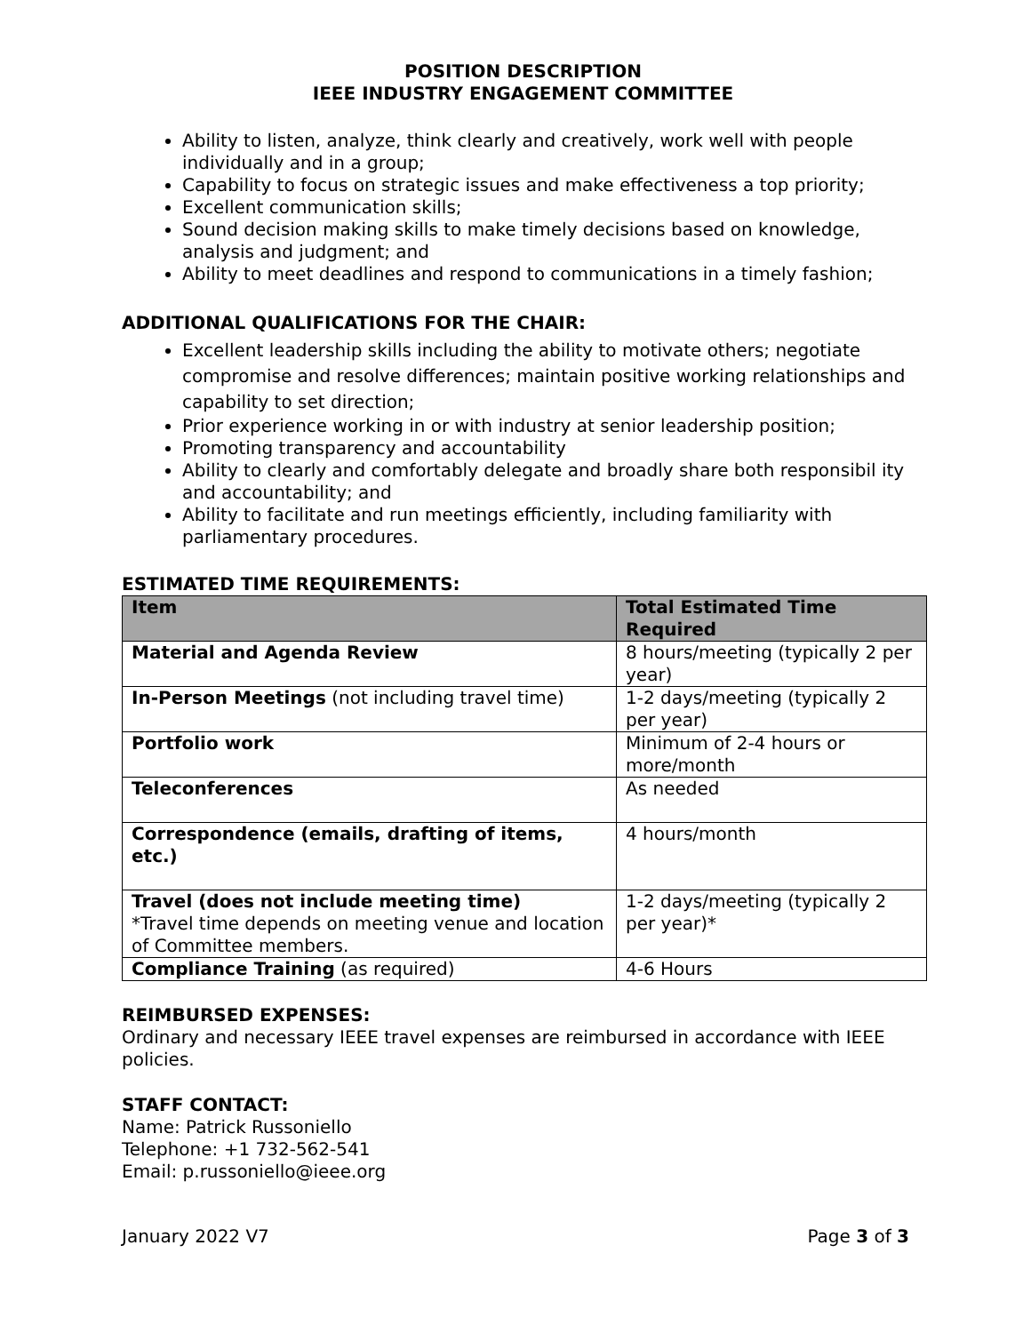POSITION DESCRIPTION
IEEE INDUSTRY ENGAGEMENT COMMITTEE
Ability to listen, analyze, think clearly and creatively, work well with people individually and in a group;
Capability to focus on strategic issues and make effectiveness a top priority;
Excellent communication skills;
Sound decision making skills to make timely decisions based on knowledge, analysis and judgment; and
Ability to meet deadlines and respond to communications in a timely fashion;
ADDITIONAL QUALIFICATIONS FOR THE CHAIR:
Excellent leadership skills including the ability to motivate others; negotiate compromise and resolve differences; maintain positive working relationships and capability to set direction;
Prior experience working in or with industry at senior leadership position;
Promoting transparency and accountability
Ability to clearly and comfortably delegate and broadly share both responsibil ity and accountability; and
Ability to facilitate and run meetings efficiently, including familiarity with parliamentary procedures.
ESTIMATED TIME REQUIREMENTS:
| Item | Total Estimated Time Required |
| --- | --- |
| Material and Agenda Review | 8 hours/meeting (typically 2 per year) |
| In-Person Meetings (not including travel time) | 1-2 days/meeting (typically 2 per year) |
| Portfolio work | Minimum of 2-4 hours or more/month |
| Teleconferences | As needed |
| Correspondence (emails, drafting of items, etc.) | 4 hours/month |
| Travel (does not include meeting time) *Travel time depends on meeting venue and location of Committee members. | 1-2 days/meeting (typically 2 per year)* |
| Compliance Training (as required) | 4-6 Hours |
REIMBURSED EXPENSES:
Ordinary and necessary IEEE travel expenses are reimbursed in accordance with IEEE policies.
STAFF CONTACT:
Name: Patrick Russoniello
Telephone: +1 732-562-541
Email: p.russoniello@ieee.org
January 2022 V7 Page 3 of 3